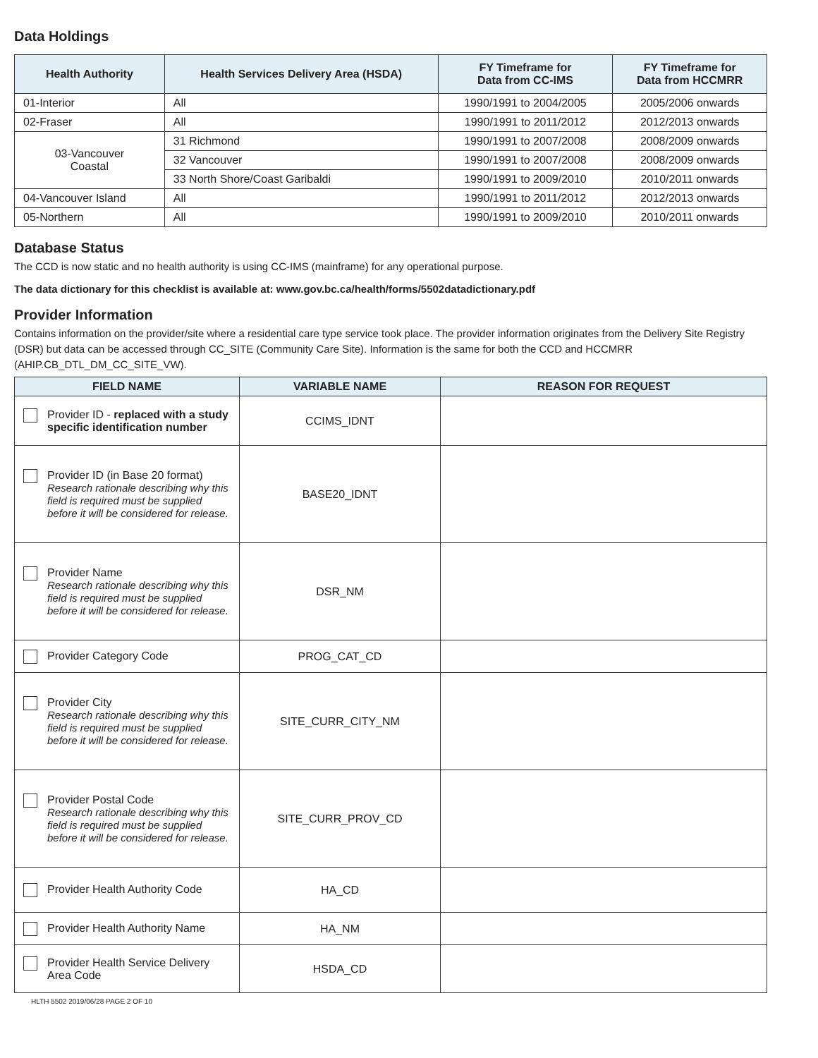Data Holdings
| Health Authority | Health Services Delivery Area (HSDA) | FY Timeframe for Data from CC-IMS | FY Timeframe for Data from HCCMRR |
| --- | --- | --- | --- |
| 01-Interior | All | 1990/1991 to 2004/2005 | 2005/2006 onwards |
| 02-Fraser | All | 1990/1991 to 2011/2012 | 2012/2013 onwards |
| 03-Vancouver Coastal | 31 Richmond | 1990/1991 to 2007/2008 | 2008/2009 onwards |
| | 32 Vancouver | 1990/1991 to 2007/2008 | 2008/2009 onwards |
| | 33 North Shore/Coast Garibaldi | 1990/1991 to 2009/2010 | 2010/2011 onwards |
| 04-Vancouver Island | All | 1990/1991 to 2011/2012 | 2012/2013 onwards |
| 05-Northern | All | 1990/1991 to 2009/2010 | 2010/2011 onwards |
Database Status
The CCD is now static and no health authority is using CC-IMS (mainframe) for any operational purpose.
The data dictionary for this checklist is available at: www.gov.bc.ca/health/forms/5502datadictionary.pdf
Provider Information
Contains information on the provider/site where a residential care type service took place. The provider information originates from the Delivery Site Registry (DSR) but data can be accessed through CC_SITE (Community Care Site). Information is the same for both the CCD and HCCMRR (AHIP.CB_DTL_DM_CC_SITE_VW).
| FIELD NAME | VARIABLE NAME | REASON FOR REQUEST |
| --- | --- | --- |
| Provider ID - replaced with a study specific identification number | CCIMS_IDNT | |
| Provider ID (in Base 20 format) Research rationale describing why this field is required must be supplied before it will be considered for release. | BASE20_IDNT | |
| Provider Name Research rationale describing why this field is required must be supplied before it will be considered for release. | DSR_NM | |
| Provider Category Code | PROG_CAT_CD | |
| Provider City Research rationale describing why this field is required must be supplied before it will be considered for release. | SITE_CURR_CITY_NM | |
| Provider Postal Code Research rationale describing why this field is required must be supplied before it will be considered for release. | SITE_CURR_PROV_CD | |
| Provider Health Authority Code | HA_CD | |
| Provider Health Authority Name | HA_NM | |
| Provider Health Service Delivery Area Code | HSDA_CD | |
HLTH 5502 2019/06/28 PAGE 2 OF 10